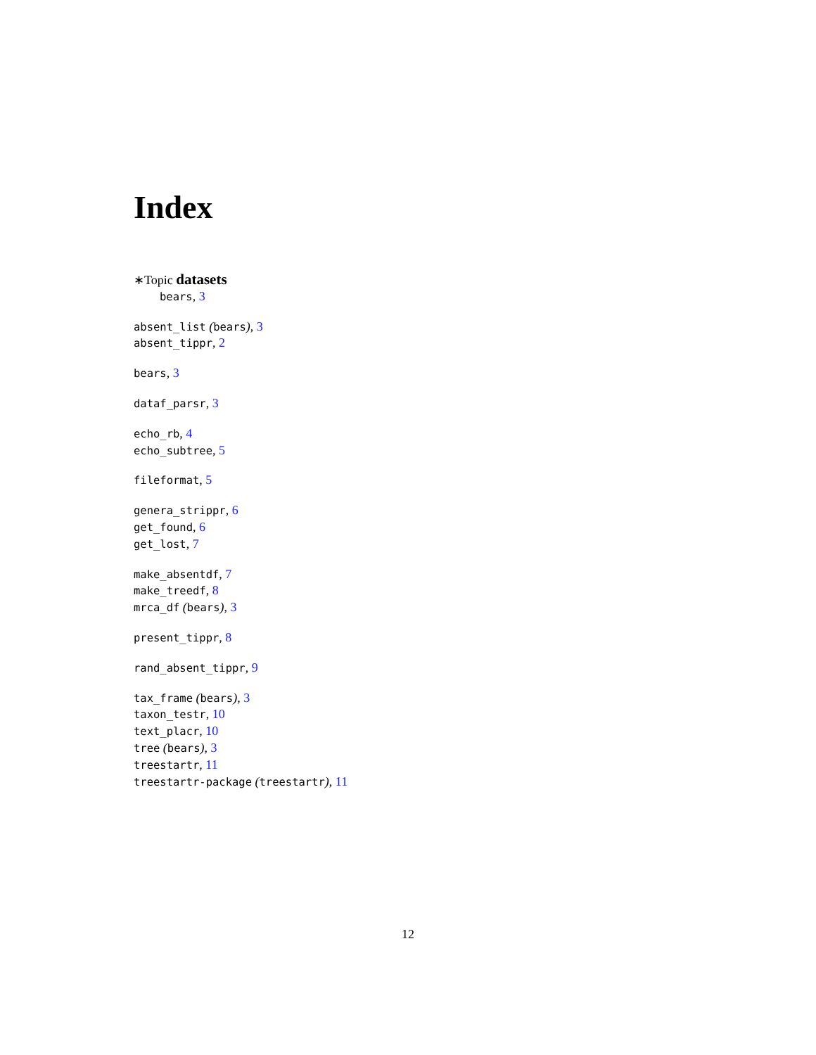Index
∗Topic datasets
bears, 3
absent_list (bears), 3
absent_tippr, 2
bears, 3
dataf_parsr, 3
echo_rb, 4
echo_subtree, 5
fileformat, 5
genera_strippr, 6
get_found, 6
get_lost, 7
make_absentdf, 7
make_treedf, 8
mrca_df (bears), 3
present_tippr, 8
rand_absent_tippr, 9
tax_frame (bears), 3
taxon_testr, 10
text_placr, 10
tree (bears), 3
treestartr, 11
treestartr-package (treestartr), 11
12